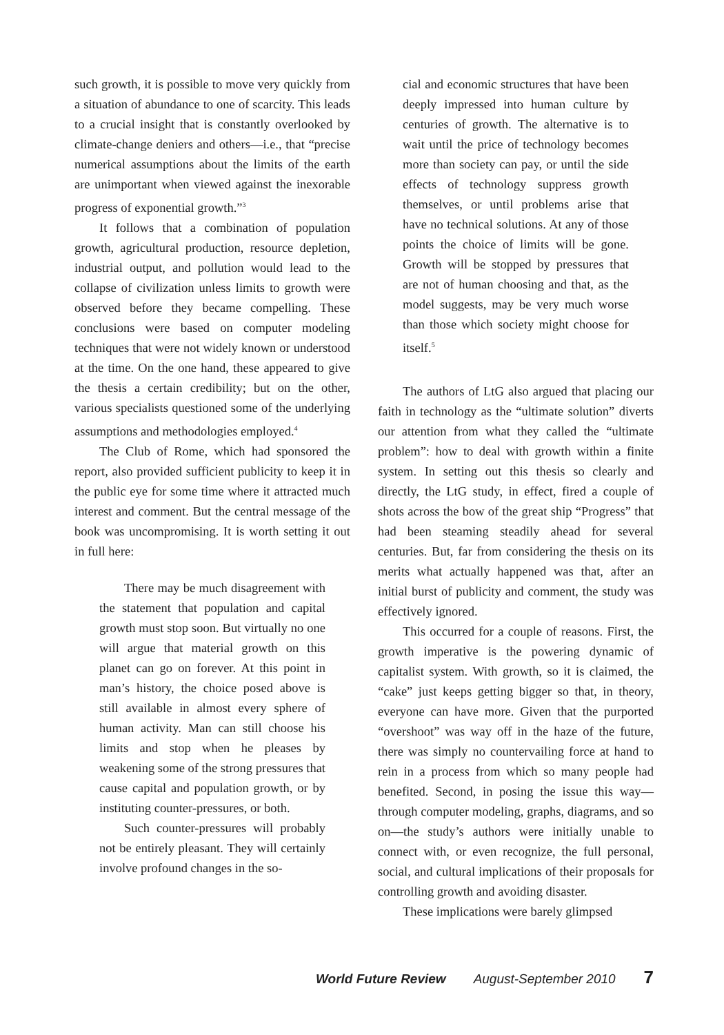such growth, it is possible to move very quickly from a situation of abundance to one of scarcity. This leads to a crucial insight that is constantly overlooked by climate-change deniers and others—i.e., that “precise numerical assumptions about the limits of the earth are unimportant when viewed against the inexorable progress of exponential growth.”<sup>3</sup>
It follows that a combination of population growth, agricultural production, resource depletion, industrial output, and pollution would lead to the collapse of civilization unless limits to growth were observed before they became compelling. These conclusions were based on computer modeling techniques that were not widely known or understood at the time. On the one hand, these appeared to give the thesis a certain credibility; but on the other, various specialists questioned some of the underlying assumptions and methodologies employed.<sup>4</sup>
The Club of Rome, which had sponsored the report, also provided sufficient publicity to keep it in the public eye for some time where it attracted much interest and comment. But the central message of the book was uncompromising. It is worth setting it out in full here:
There may be much disagreement with the statement that population and capital growth must stop soon. But virtually no one will argue that material growth on this planet can go on forever. At this point in man’s history, the choice posed above is still available in almost every sphere of human activity. Man can still choose his limits and stop when he pleases by weakening some of the strong pressures that cause capital and population growth, or by instituting counter-pressures, or both.
Such counter-pressures will probably not be entirely pleasant. They will certainly involve profound changes in the so-
cial and economic structures that have been deeply impressed into human culture by centuries of growth. The alternative is to wait until the price of technology becomes more than society can pay, or until the side effects of technology suppress growth themselves, or until problems arise that have no technical solutions. At any of those points the choice of limits will be gone. Growth will be stopped by pressures that are not of human choosing and that, as the model suggests, may be very much worse than those which society might choose for itself.<sup>5</sup>
The authors of LtG also argued that placing our faith in technology as the “ultimate solution” diverts our attention from what they called the “ultimate problem”: how to deal with growth within a finite system. In setting out this thesis so clearly and directly, the LtG study, in effect, fired a couple of shots across the bow of the great ship “Progress” that had been steaming steadily ahead for several centuries. But, far from considering the thesis on its merits what actually happened was that, after an initial burst of publicity and comment, the study was effectively ignored.
This occurred for a couple of reasons. First, the growth imperative is the powering dynamic of capitalist system. With growth, so it is claimed, the “cake” just keeps getting bigger so that, in theory, everyone can have more. Given that the purported “overshoot” was way off in the haze of the future, there was simply no countervailing force at hand to rein in a process from which so many people had benefited. Second, in posing the issue this way—through computer modeling, graphs, diagrams, and so on—the study’s authors were initially unable to connect with, or even recognize, the full personal, social, and cultural implications of their proposals for controlling growth and avoiding disaster.
These implications were barely glimpsed
World Future Review August-September 2010 7